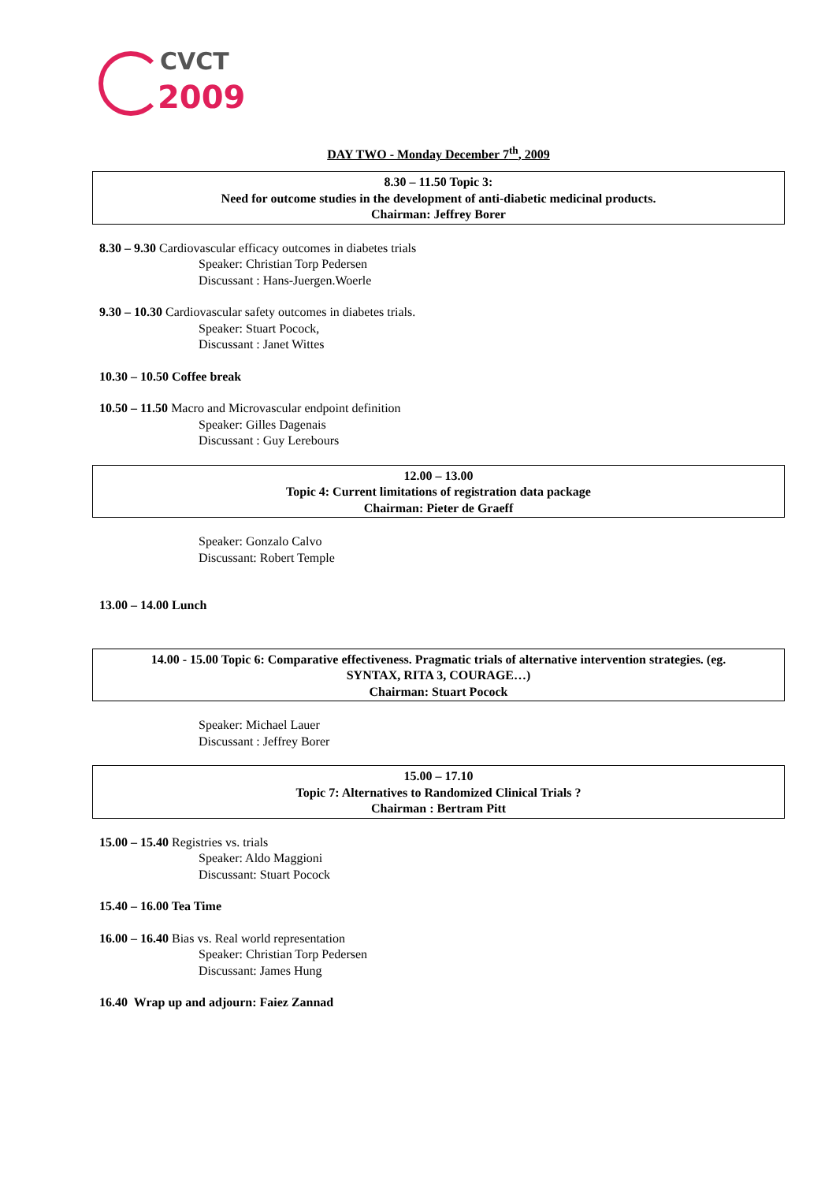CVCT
2009
DAY TWO - Monday December 7<sup>th</sup>, 2009
8.30 – 11.50 Topic 3:
Need for outcome studies in the development of anti-diabetic medicinal products.
Chairman: Jeffrey Borer
8.30 – 9.30 Cardiovascular efficacy outcomes in diabetes trials
Speaker: Christian Torp Pedersen
Discussant : Hans-Juergen.Woerle
9.30 – 10.30 Cardiovascular safety outcomes in diabetes trials.
Speaker: Stuart Pocock,
Discussant : Janet Wittes
10.30 – 10.50 Coffee break
10.50 – 11.50 Macro and Microvascular endpoint definition
Speaker: Gilles Dagenais
Discussant : Guy Lerebours
12.00 – 13.00
Topic 4: Current limitations of registration data package
Chairman: Pieter de Graeff
Speaker: Gonzalo Calvo
Discussant: Robert Temple
13.00 – 14.00 Lunch
14.00 - 15.00 Topic 6: Comparative effectiveness. Pragmatic trials of alternative intervention strategies. (eg.
SYNTAX, RITA 3, COURAGE…)
Chairman: Stuart Pocock
Speaker: Michael Lauer
Discussant : Jeffrey Borer
15.00 – 17.10
Topic 7: Alternatives to Randomized Clinical Trials ?
Chairman : Bertram Pitt
15.00 – 15.40 Registries vs. trials
Speaker: Aldo Maggioni
Discussant: Stuart Pocock
15.40 – 16.00 Tea Time
16.00 – 16.40 Bias vs. Real world representation
Speaker: Christian Torp Pedersen
Discussant: James Hung
16.40 Wrap up and adjourn: Faiez Zannad